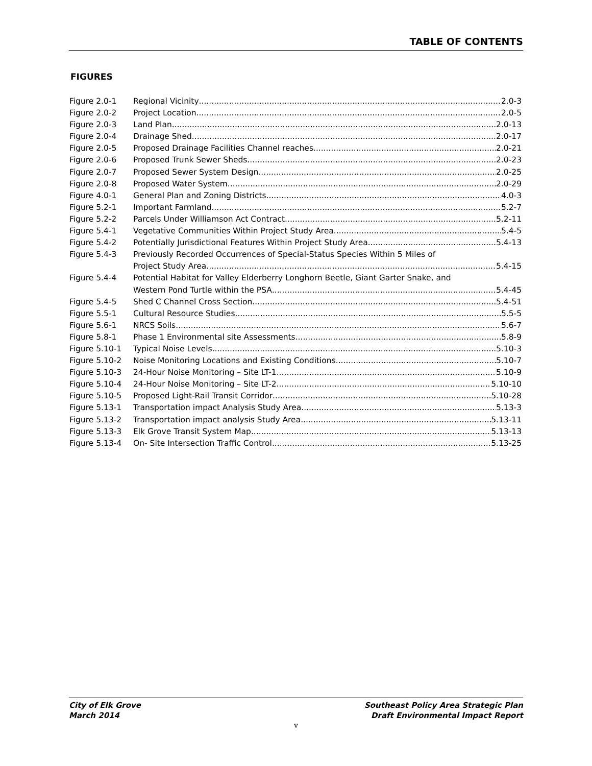TABLE OF CONTENTS
FIGURES
Figure 2.0-1 Regional Vicinity 2.0-3
Figure 2.0-2 Project Location 2.0-5
Figure 2.0-3 Land Plan 2.0-13
Figure 2.0-4 Drainage Shed 2.0-17
Figure 2.0-5 Proposed Drainage Facilities Channel reaches 2.0-21
Figure 2.0-6 Proposed Trunk Sewer Sheds 2.0-23
Figure 2.0-7 Proposed Sewer System Design 2.0-25
Figure 2.0-8 Proposed Water System 2.0-29
Figure 4.0-1 General Plan and Zoning Districts 4.0-3
Figure 5.2-1 Important Farmland 5.2-7
Figure 5.2-2 Parcels Under Williamson Act Contract 5.2-11
Figure 5.4-1 Vegetative Communities Within Project Study Area 5.4-5
Figure 5.4-2 Potentially Jurisdictional Features Within Project Study Area 5.4-13
Figure 5.4-3 Previously Recorded Occurrences of Special-Status Species Within 5 Miles of
Project Study Area 5.4-15
Figure 5.4-4 Potential Habitat for Valley Elderberry Longhorn Beetle, Giant Garter Snake, and
Western Pond Turtle within the PSA 5.4-45
Figure 5.4-5 Shed C Channel Cross Section 5.4-51
Figure 5.5-1 Cultural Resource Studies 5.5-5
Figure 5.6-1 NRCS Soils 5.6-7
Figure 5.8-1 Phase 1 Environmental site Assessments 5.8-9
Figure 5.10-1 Typical Noise Levels 5.10-3
Figure 5.10-2 Noise Monitoring Locations and Existing Conditions 5.10-7
Figure 5.10-3 24-Hour Noise Monitoring – Site LT-1 5.10-9
Figure 5.10-4 24-Hour Noise Monitoring – Site LT-2 5.10-10
Figure 5.10-5 Proposed Light-Rail Transit Corridor 5.10-28
Figure 5.13-1 Transportation impact Analysis Study Area 5.13-3
Figure 5.13-2 Transportation impact analysis Study Area 5.13-11
Figure 5.13-3 Elk Grove Transit System Map 5.13-13
Figure 5.13-4 On- Site Intersection Traffic Control 5.13-25
City of Elk Grove
March 2014
Southeast Policy Area Strategic Plan
Draft Environmental Impact Report
v